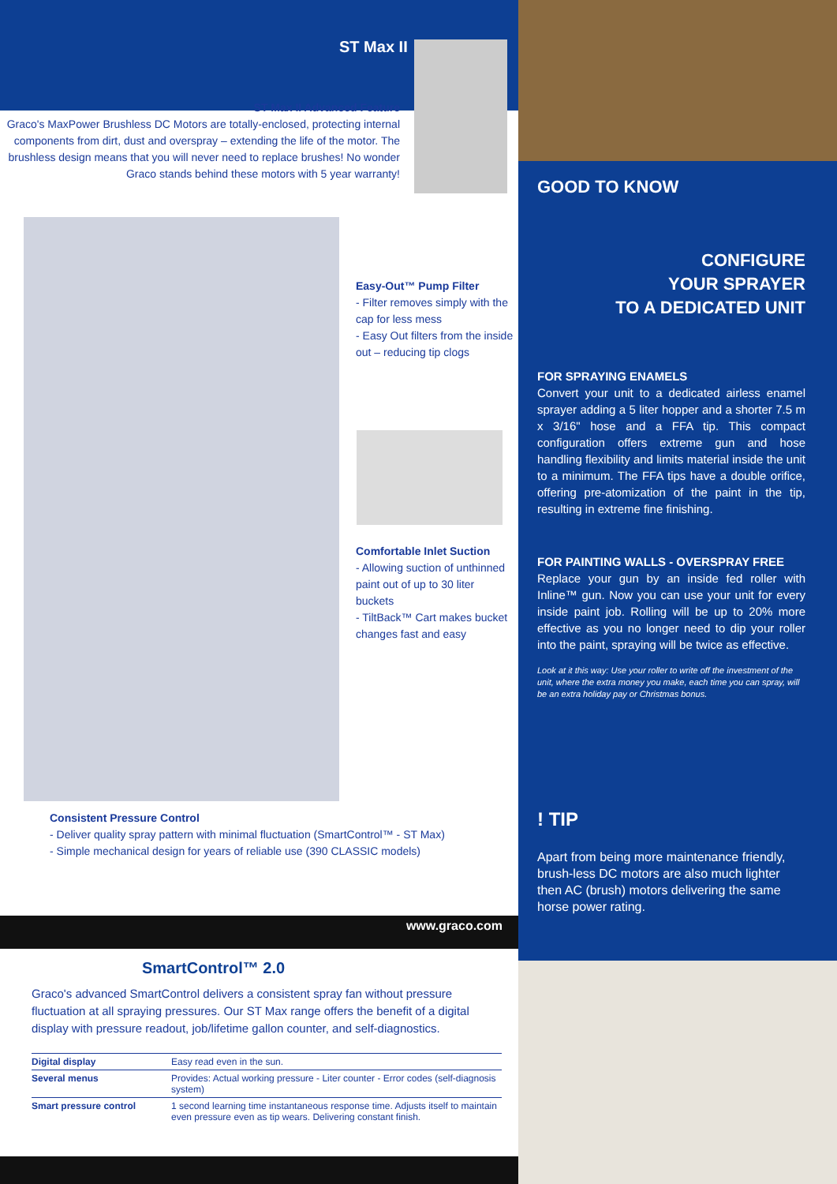ST Max II
ST Max II Advanced Feature
Graco's MaxPower Brushless DC Motors are totally-enclosed, protecting internal components from dirt, dust and overspray – extending the life of the motor. The brushless design means that you will never need to replace brushes! No wonder Graco stands behind these motors with 5 year warranty!
Easy-Out™ Pump Filter
- Filter removes simply with the cap for less mess
- Easy Out filters from the inside out – reducing tip clogs
Comfortable Inlet Suction
- Allowing suction of unthinned paint out of up to 30 liter buckets
- TiltBack™ Cart makes bucket changes fast and easy
Consistent Pressure Control
- Deliver quality spray pattern with minimal fluctuation (SmartControl™ - ST Max)
- Simple mechanical design for years of reliable use (390 CLASSIC models)
www.graco.com
SmartControl™ 2.0
Graco's advanced SmartControl delivers a consistent spray fan without pressure fluctuation at all spraying pressures. Our ST Max range offers the benefit of a digital display with pressure readout, job/lifetime gallon counter, and self-diagnostics.
| Digital display | Easy read even in the sun. |
| Several menus | Provides: Actual working pressure - Liter counter - Error codes (self-diagnosis system) |
| Smart pressure control | 1 second learning time instantaneous response time. Adjusts itself to maintain even pressure even as tip wears. Delivering constant finish. |
GOOD TO KNOW
CONFIGURE
YOUR SPRAYER
TO A DEDICATED UNIT
FOR SPRAYING ENAMELS
Convert your unit to a dedicated airless enamel sprayer adding a 5 liter hopper and a shorter 7.5 m x 3/16" hose and a FFA tip. This compact configuration offers extreme gun and hose handling flexibility and limits material inside the unit to a minimum. The FFA tips have a double orifice, offering pre-atomization of the paint in the tip, resulting in extreme fine finishing.
FOR PAINTING WALLS - OVERSPRAY FREE
Replace your gun by an inside fed roller with Inline™ gun. Now you can use your unit for every inside paint job. Rolling will be up to 20% more effective as you no longer need to dip your roller into the paint, spraying will be twice as effective.
Look at it this way: Use your roller to write off the investment of the unit, where the extra money you make, each time you can spray, will be an extra holiday pay or Christmas bonus.
! TIP
Apart from being more maintenance friendly, brush-less DC motors are also much lighter then AC (brush) motors delivering the same horse power rating.